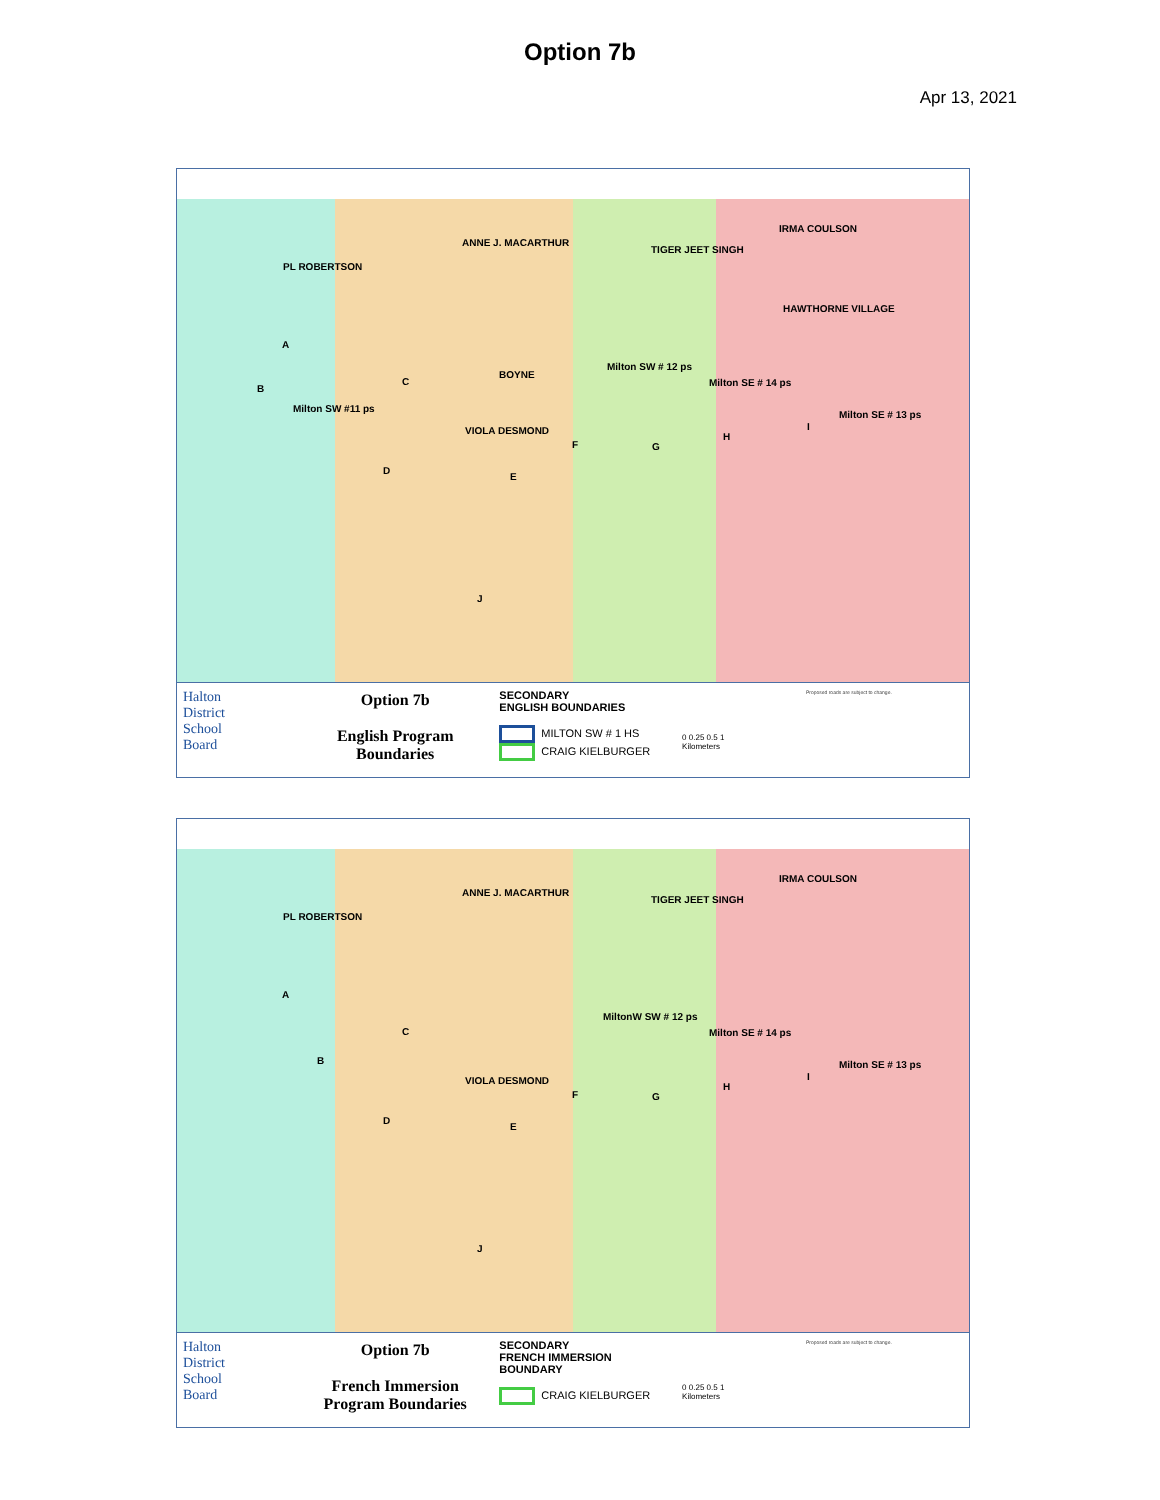Option 7b
Apr 13, 2021
PL ROBERTSON
ANNE J. MACARTHUR
TIGER JEET SINGH
IRMA COULSON
HAWTHORNE VILLAGE
BOYNE
Milton SW # 12 ps
Milton SE # 14 ps
Milton SW #11 ps
VIOLA DESMOND
Milton SE # 13 ps
A
B
C
D
E
F G
H
I
J
Halton
District
School
Board
Option 7b
English Program
Boundaries
SECONDARY
ENGLISH BOUNDARIES
MILTON SW # 1 HS
CRAIG KIELBURGER
0 0.25 0.5 1
Kilometers
Proposed roads are subject to change.
PL ROBERTSON
ANNE J. MACARTHUR
TIGER JEET SINGH
IRMA COULSON
MiltonW SW # 12 ps
Milton SE # 14 ps
VIOLA DESMOND
Milton SE # 13 ps
A
B
C
D
E
F G
H
I
J
Halton
District
School
Board
Option 7b
French Immersion
Program Boundaries
SECONDARY
FRENCH IMMERSION
BOUNDARY
CRAIG KIELBURGER
0 0.25 0.5 1
Kilometers
Proposed roads are subject to change.